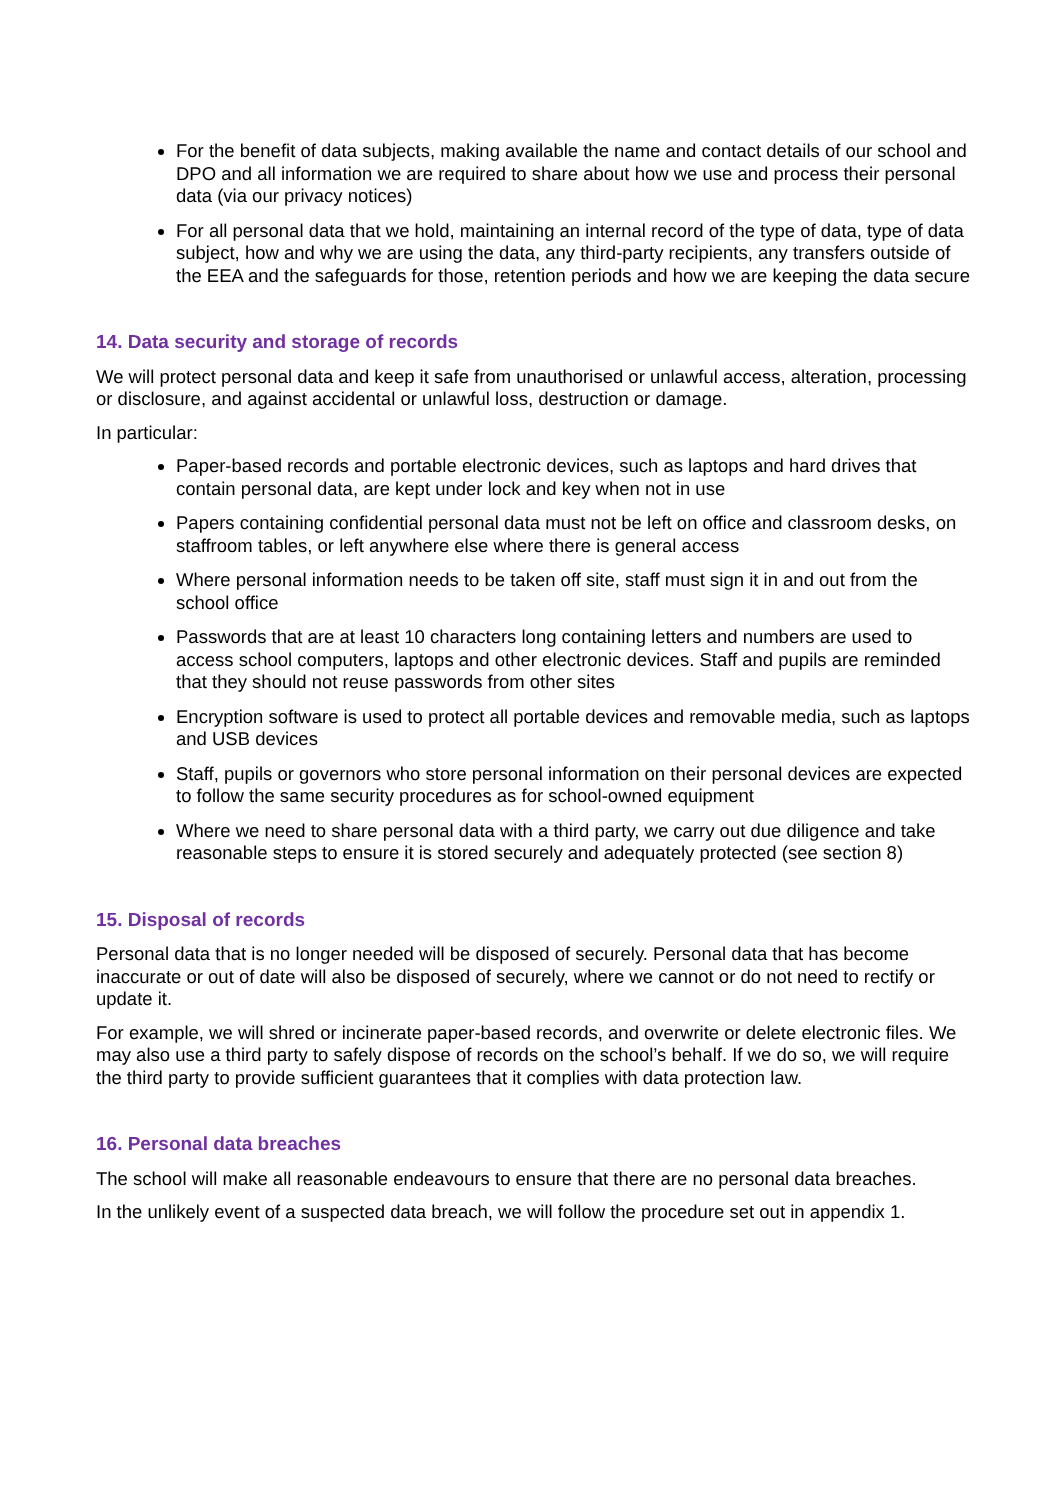For the benefit of data subjects, making available the name and contact details of our school and DPO and all information we are required to share about how we use and process their personal data (via our privacy notices)
For all personal data that we hold, maintaining an internal record of the type of data, type of data subject, how and why we are using the data, any third-party recipients, any transfers outside of the EEA and the safeguards for those, retention periods and how we are keeping the data secure
14. Data security and storage of records
We will protect personal data and keep it safe from unauthorised or unlawful access, alteration, processing or disclosure, and against accidental or unlawful loss, destruction or damage.
In particular:
Paper-based records and portable electronic devices, such as laptops and hard drives that contain personal data, are kept under lock and key when not in use
Papers containing confidential personal data must not be left on office and classroom desks, on staffroom tables, or left anywhere else where there is general access
Where personal information needs to be taken off site, staff must sign it in and out from the school office
Passwords that are at least 10 characters long containing letters and numbers are used to access school computers, laptops and other electronic devices. Staff and pupils are reminded that they should not reuse passwords from other sites
Encryption software is used to protect all portable devices and removable media, such as laptops and USB devices
Staff, pupils or governors who store personal information on their personal devices are expected to follow the same security procedures as for school-owned equipment
Where we need to share personal data with a third party, we carry out due diligence and take reasonable steps to ensure it is stored securely and adequately protected (see section 8)
15. Disposal of records
Personal data that is no longer needed will be disposed of securely. Personal data that has become inaccurate or out of date will also be disposed of securely, where we cannot or do not need to rectify or update it.
For example, we will shred or incinerate paper-based records, and overwrite or delete electronic files. We may also use a third party to safely dispose of records on the school’s behalf. If we do so, we will require the third party to provide sufficient guarantees that it complies with data protection law.
16. Personal data breaches
The school will make all reasonable endeavours to ensure that there are no personal data breaches.
In the unlikely event of a suspected data breach, we will follow the procedure set out in appendix 1.